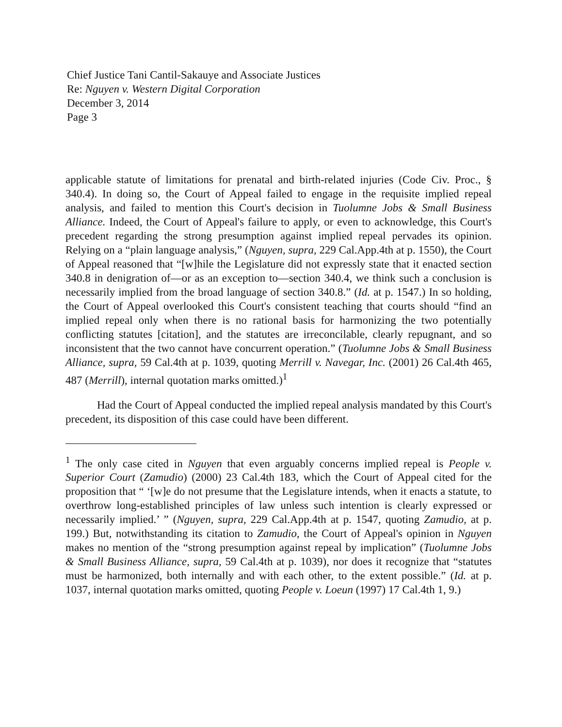Chief Justice Tani Cantil-Sakauye and Associate Justices
Re: Nguyen v. Western Digital Corporation
December 3, 2014
Page 3
applicable statute of limitations for prenatal and birth-related injuries (Code Civ. Proc., § 340.4). In doing so, the Court of Appeal failed to engage in the requisite implied repeal analysis, and failed to mention this Court's decision in Tuolumne Jobs & Small Business Alliance. Indeed, the Court of Appeal's failure to apply, or even to acknowledge, this Court's precedent regarding the strong presumption against implied repeal pervades its opinion. Relying on a “plain language analysis,” (Nguyen, supra, 229 Cal.App.4th at p. 1550), the Court of Appeal reasoned that “[w]hile the Legislature did not expressly state that it enacted section 340.8 in denigration of—or as an exception to—section 340.4, we think such a conclusion is necessarily implied from the broad language of section 340.8.” (Id. at p. 1547.) In so holding, the Court of Appeal overlooked this Court's consistent teaching that courts should “find an implied repeal only when there is no rational basis for harmonizing the two potentially conflicting statutes [citation], and the statutes are irreconcilable, clearly repugnant, and so inconsistent that the two cannot have concurrent operation.” (Tuolumne Jobs & Small Business Alliance, supra, 59 Cal.4th at p. 1039, quoting Merrill v. Navegar, Inc. (2001) 26 Cal.4th 465, 487 (Merrill), internal quotation marks omitted.)<sup>1</sup>
Had the Court of Appeal conducted the implied repeal analysis mandated by this Court's precedent, its disposition of this case could have been different.
<sup>1</sup> The only case cited in Nguyen that even arguably concerns implied repeal is People v. Superior Court (Zamudio) (2000) 23 Cal.4th 183, which the Court of Appeal cited for the proposition that “ ‘[w]e do not presume that the Legislature intends, when it enacts a statute, to overthrow long-established principles of law unless such intention is clearly expressed or necessarily implied.’ ” (Nguyen, supra, 229 Cal.App.4th at p. 1547, quoting Zamudio, at p. 199.) But, notwithstanding its citation to Zamudio, the Court of Appeal's opinion in Nguyen makes no mention of the “strong presumption against repeal by implication” (Tuolumne Jobs & Small Business Alliance, supra, 59 Cal.4th at p. 1039), nor does it recognize that “statutes must be harmonized, both internally and with each other, to the extent possible.” (Id. at p. 1037, internal quotation marks omitted, quoting People v. Loeun (1997) 17 Cal.4th 1, 9.)